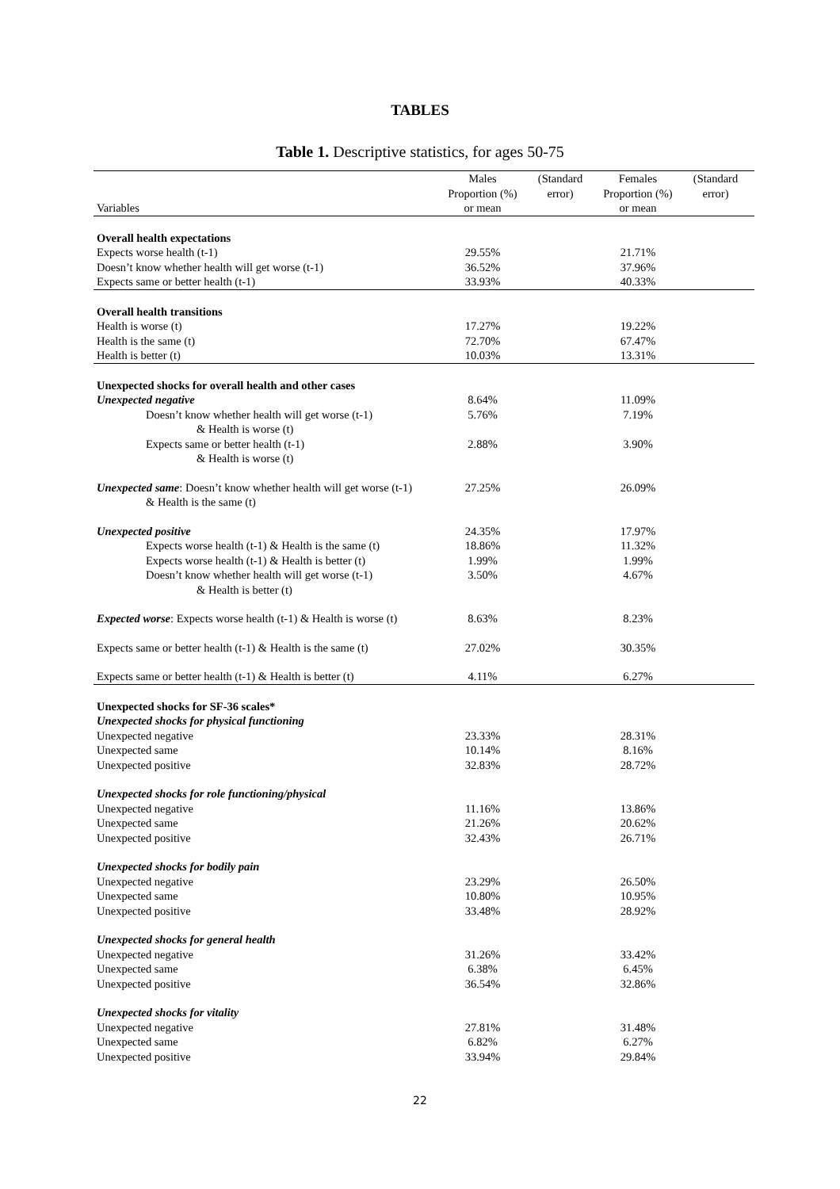TABLES
Table 1. Descriptive statistics, for ages 50-75
| Variables | Males Proportion (%) or mean | (Standard error) | Females Proportion (%) or mean | (Standard error) |
| --- | --- | --- | --- | --- |
| Overall health expectations | | | | |
| Expects worse health (t-1) | 29.55% | | 21.71% | |
| Doesn’t know whether health will get worse (t-1) | 36.52% | | 37.96% | |
| Expects same or better health (t-1) | 33.93% | | 40.33% | |
| Overall health transitions | | | | |
| Health is worse (t) | 17.27% | | 19.22% | |
| Health is the same (t) | 72.70% | | 67.47% | |
| Health is better (t) | 10.03% | | 13.31% | |
| Unexpected shocks for overall health and other cases | | | | |
| Unexpected negative | 8.64% | | 11.09% | |
| Doesn’t know whether health will get worse (t-1) & Health is worse (t) | 5.76% | | 7.19% | |
| Expects same or better health (t-1) & Health is worse (t) | 2.88% | | 3.90% | |
| Unexpected same : Doesn’t know whether health will get worse (t-1) & Health is the same (t) | 27.25% | | 26.09% | |
| Unexpected positive | 24.35% | | 17.97% | |
| Expects worse health (t-1) & Health is the same (t) | 18.86% | | 11.32% | |
| Expects worse health (t-1) & Health is better (t) | 1.99% | | 1.99% | |
| Doesn’t know whether health will get worse (t-1) & Health is better (t) | 3.50% | | 4.67% | |
| Expected worse : Expects worse health (t-1) & Health is worse (t) | 8.63% | | 8.23% | |
| Expects same or better health (t-1) & Health is the same (t) | 27.02% | | 30.35% | |
| Expects same or better health (t-1) & Health is better (t) | 4.11% | | 6.27% | |
| Unexpected shocks for SF-36 scales* | | | | |
| Unexpected shocks for physical functioning | | | | |
| Unexpected negative | 23.33% | | 28.31% | |
| Unexpected same | 10.14% | | 8.16% | |
| Unexpected positive | 32.83% | | 28.72% | |
| Unexpected shocks for role functioning/physical | | | | |
| Unexpected negative | 11.16% | | 13.86% | |
| Unexpected same | 21.26% | | 20.62% | |
| Unexpected positive | 32.43% | | 26.71% | |
| Unexpected shocks for bodily pain | | | | |
| Unexpected negative | 23.29% | | 26.50% | |
| Unexpected same | 10.80% | | 10.95% | |
| Unexpected positive | 33.48% | | 28.92% | |
| Unexpected shocks for general health | | | | |
| Unexpected negative | 31.26% | | 33.42% | |
| Unexpected same | 6.38% | | 6.45% | |
| Unexpected positive | 36.54% | | 32.86% | |
| Unexpected shocks for vitality | | | | |
| Unexpected negative | 27.81% | | 31.48% | |
| Unexpected same | 6.82% | | 6.27% | |
| Unexpected positive | 33.94% | | 29.84% | |
22